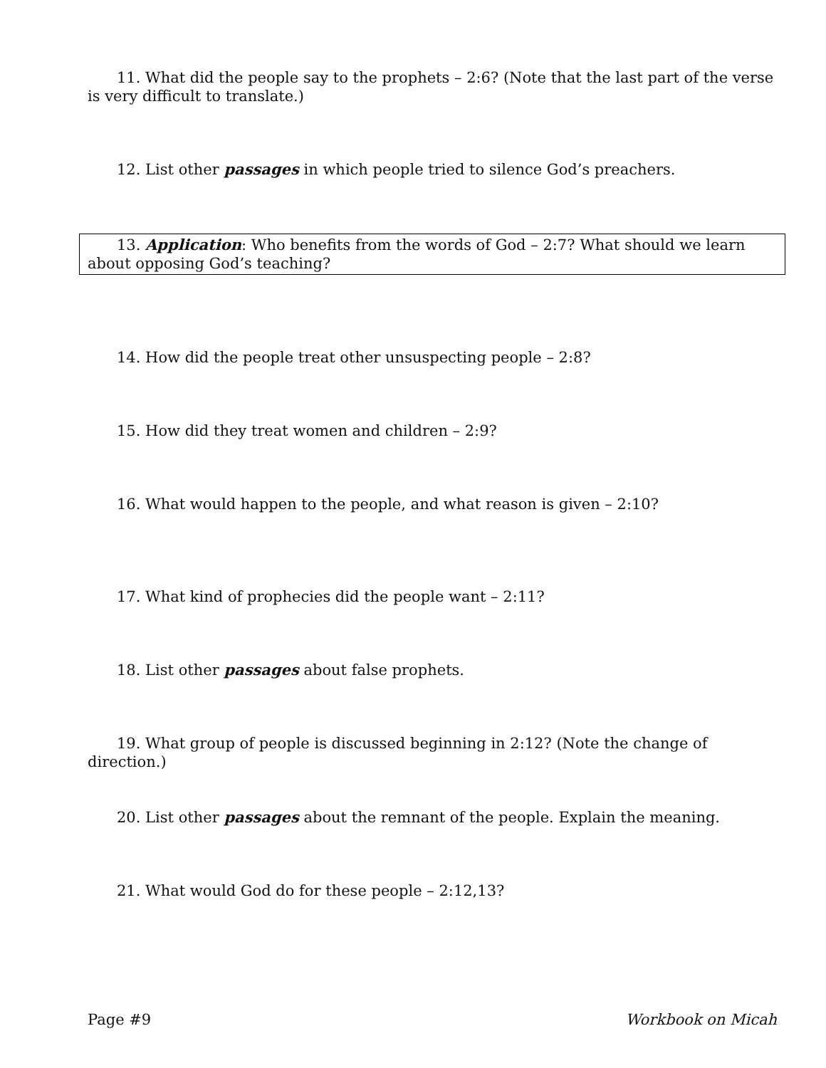11. What did the people say to the prophets – 2:6? (Note that the last part of the verse is very difficult to translate.)
12. List other passages in which people tried to silence God’s preachers.
13. Application: Who benefits from the words of God – 2:7? What should we learn about opposing God’s teaching?
14. How did the people treat other unsuspecting people – 2:8?
15. How did they treat women and children – 2:9?
16. What would happen to the people, and what reason is given – 2:10?
17. What kind of prophecies did the people want – 2:11?
18. List other passages about false prophets.
19. What group of people is discussed beginning in 2:12? (Note the change of direction.)
20. List other passages about the remnant of the people. Explain the meaning.
21. What would God do for these people – 2:12,13?
Page #9 Workbook on Micah